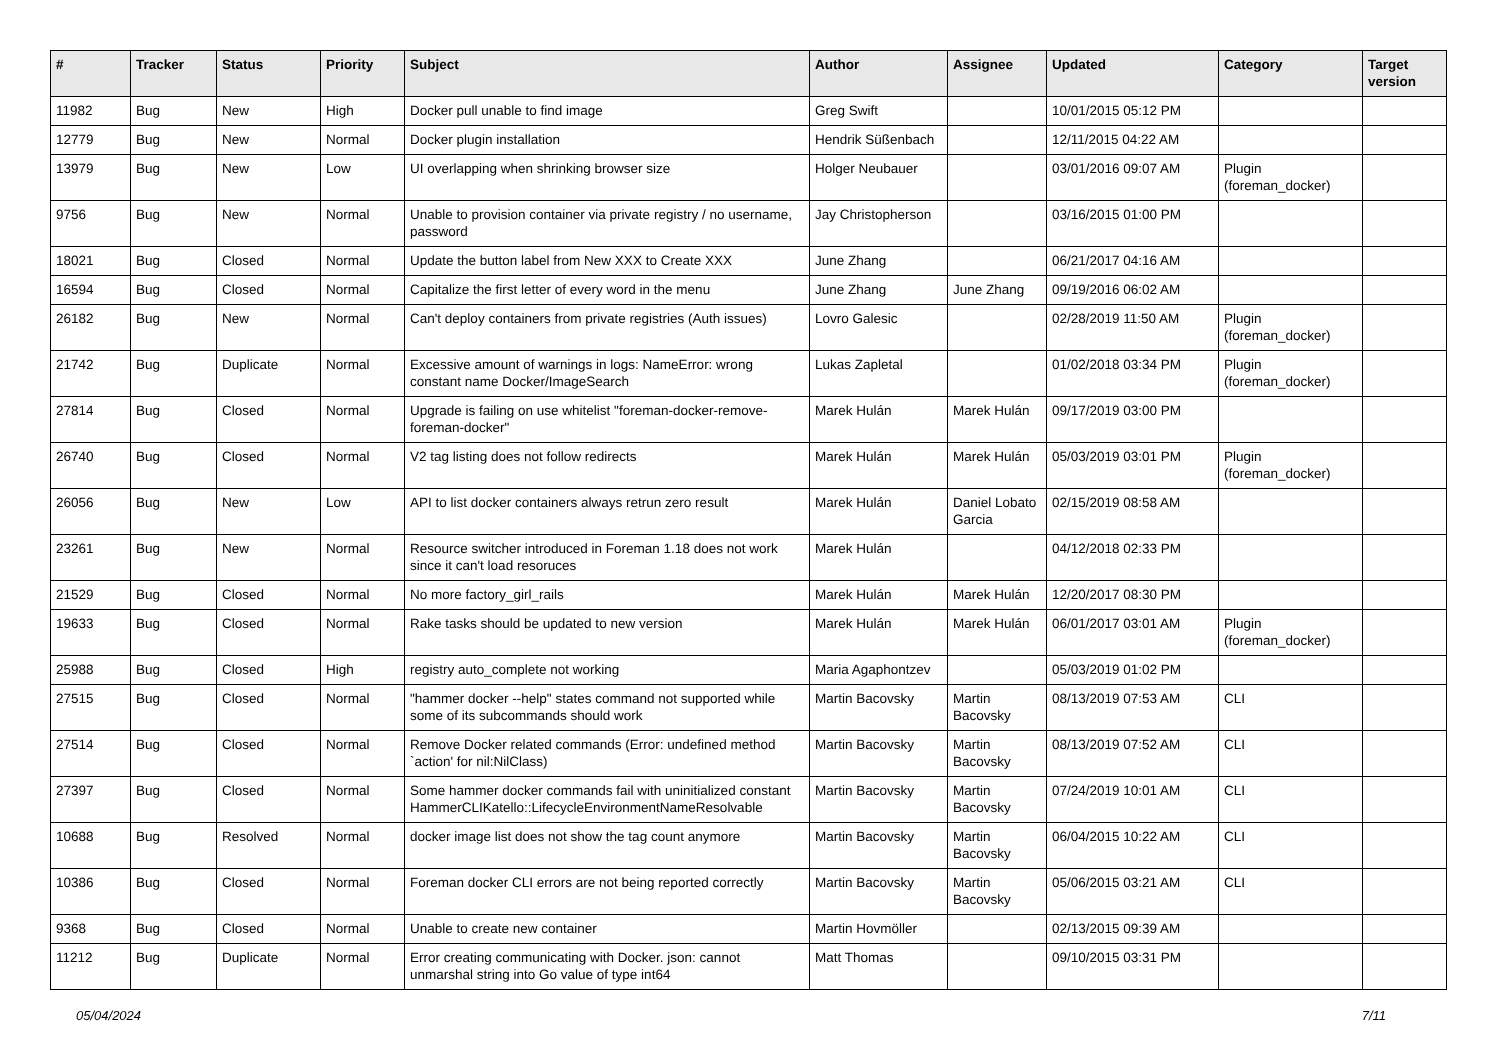| # | Tracker | Status | Priority | Subject | Author | Assignee | Updated | Category | Target version |
| --- | --- | --- | --- | --- | --- | --- | --- | --- | --- |
| 11982 | Bug | New | High | Docker pull unable to find image | Greg Swift | | 10/01/2015 05:12 PM | | |
| 12779 | Bug | New | Normal | Docker plugin installation | Hendrik Süßenbach | | 12/11/2015 04:22 AM | | |
| 13979 | Bug | New | Low | UI overlapping when shrinking browser size | Holger Neubauer | | 03/01/2016 09:07 AM | Plugin (foreman_docker) | |
| 9756 | Bug | New | Normal | Unable to provision container via private registry / no username, password | Jay Christopherson | | 03/16/2015 01:00 PM | | |
| 18021 | Bug | Closed | Normal | Update the button label from New XXX to Create XXX | June Zhang | | 06/21/2017 04:16 AM | | |
| 16594 | Bug | Closed | Normal | Capitalize the first letter of every word in the menu | June Zhang | June Zhang | 09/19/2016 06:02 AM | | |
| 26182 | Bug | New | Normal | Can't deploy containers from private registries (Auth issues) | Lovro Galesic | | 02/28/2019 11:50 AM | Plugin (foreman_docker) | |
| 21742 | Bug | Duplicate | Normal | Excessive amount of warnings in logs: NameError: wrong constant name Docker/ImageSearch | Lukas Zapletal | | 01/02/2018 03:34 PM | Plugin (foreman_docker) | |
| 27814 | Bug | Closed | Normal | Upgrade is failing on use whitelist "foreman-docker-remove-foreman-docker" | Marek Hulán | Marek Hulán | 09/17/2019 03:00 PM | | |
| 26740 | Bug | Closed | Normal | V2 tag listing does not follow redirects | Marek Hulán | Marek Hulán | 05/03/2019 03:01 PM | Plugin (foreman_docker) | |
| 26056 | Bug | New | Low | API to list docker containers always retrun zero result | Marek Hulán | Daniel Lobato Garcia | 02/15/2019 08:58 AM | | |
| 23261 | Bug | New | Normal | Resource switcher introduced in Foreman 1.18 does not work since it can't load resoruces | Marek Hulán | | 04/12/2018 02:33 PM | | |
| 21529 | Bug | Closed | Normal | No more factory_girl_rails | Marek Hulán | Marek Hulán | 12/20/2017 08:30 PM | | |
| 19633 | Bug | Closed | Normal | Rake tasks should be updated to new version | Marek Hulán | Marek Hulán | 06/01/2017 03:01 AM | Plugin (foreman_docker) | |
| 25988 | Bug | Closed | High | registry auto_complete not working | Maria Agaphontzev | | 05/03/2019 01:02 PM | | |
| 27515 | Bug | Closed | Normal | "hammer docker --help" states command not supported while some of its subcommands should work | Martin Bacovsky | Martin Bacovsky | 08/13/2019 07:53 AM | CLI | |
| 27514 | Bug | Closed | Normal | Remove Docker related commands (Error: undefined method `action' for nil:NilClass) | Martin Bacovsky | Martin Bacovsky | 08/13/2019 07:52 AM | CLI | |
| 27397 | Bug | Closed | Normal | Some hammer docker commands fail with uninitialized constant HammerCLIKatello::LifecycleEnvironmentNameResolvable | Martin Bacovsky | Martin Bacovsky | 07/24/2019 10:01 AM | CLI | |
| 10688 | Bug | Resolved | Normal | docker image list does not show the tag count anymore | Martin Bacovsky | Martin Bacovsky | 06/04/2015 10:22 AM | CLI | |
| 10386 | Bug | Closed | Normal | Foreman docker CLI errors are not being reported correctly | Martin Bacovsky | Martin Bacovsky | 05/06/2015 03:21 AM | CLI | |
| 9368 | Bug | Closed | Normal | Unable to create new container | Martin Hovmöller | | 02/13/2015 09:39 AM | | |
| 11212 | Bug | Duplicate | Normal | Error creating communicating with Docker. json: cannot unmarshal string into Go value of type int64 | Matt Thomas | | 09/10/2015 03:31 PM | | |
05/04/2024 7/11